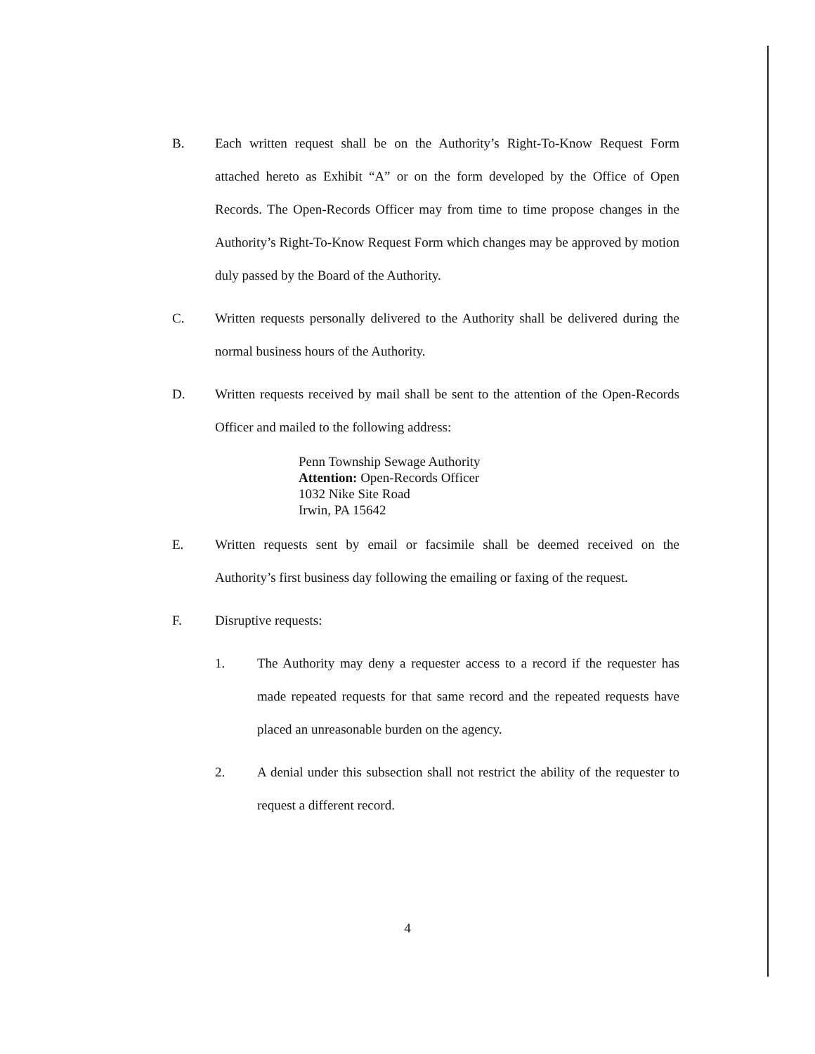B. Each written request shall be on the Authority’s Right-To-Know Request Form attached hereto as Exhibit “A” or on the form developed by the Office of Open Records. The Open-Records Officer may from time to time propose changes in the Authority’s Right-To-Know Request Form which changes may be approved by motion duly passed by the Board of the Authority.
C. Written requests personally delivered to the Authority shall be delivered during the normal business hours of the Authority.
D. Written requests received by mail shall be sent to the attention of the Open-Records Officer and mailed to the following address:
Penn Township Sewage Authority
Attention: Open-Records Officer
1032 Nike Site Road
Irwin, PA 15642
E. Written requests sent by email or facsimile shall be deemed received on the Authority’s first business day following the emailing or faxing of the request.
F. Disruptive requests:
1. The Authority may deny a requester access to a record if the requester has made repeated requests for that same record and the repeated requests have placed an unreasonable burden on the agency.
2. A denial under this subsection shall not restrict the ability of the requester to request a different record.
4